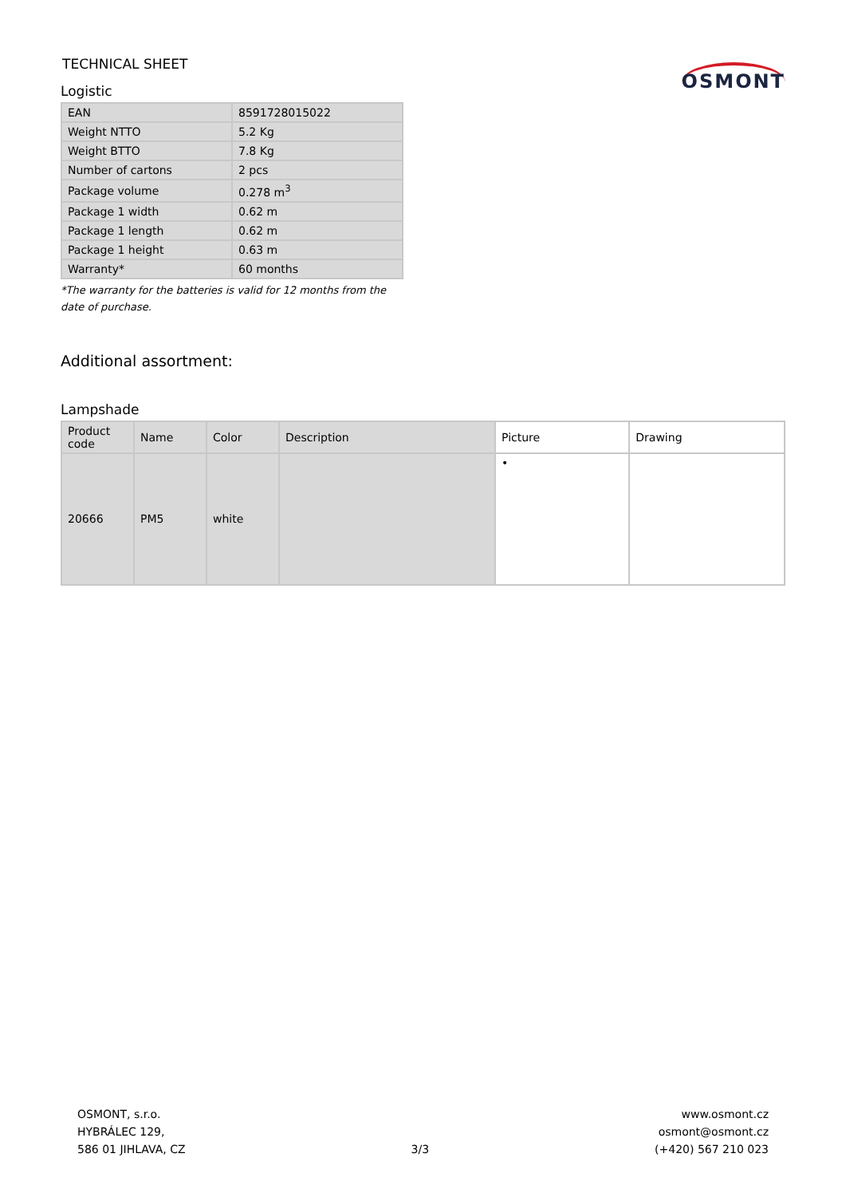TECHNICAL SHEET
Logistic
OSMONT
| EAN | 8591728015022 |
| Weight NTTO | 5.2 Kg |
| Weight BTTO | 7.8 Kg |
| Number of cartons | 2 pcs |
| Package volume | 0.278 m<sup>3</sup> |
| Package 1 width | 0.62 m |
| Package 1 length | 0.62 m |
| Package 1 height | 0.63 m |
| Warranty* | 60 months |
*The warranty for the batteries is valid for 12 months from the date of purchase.
Additional assortment:
Lampshade
| Product code | Name | Color | Description | Picture | Drawing |
| --- | --- | --- | --- | --- | --- |
| 20666 | PM5 | white | | • | |
OSMONT, s.r.o.
HYBRÁLEC 129,
586 01 JIHLAVA, CZ
3/3
www.osmont.cz
osmont@osmont.cz
(+420) 567 210 023